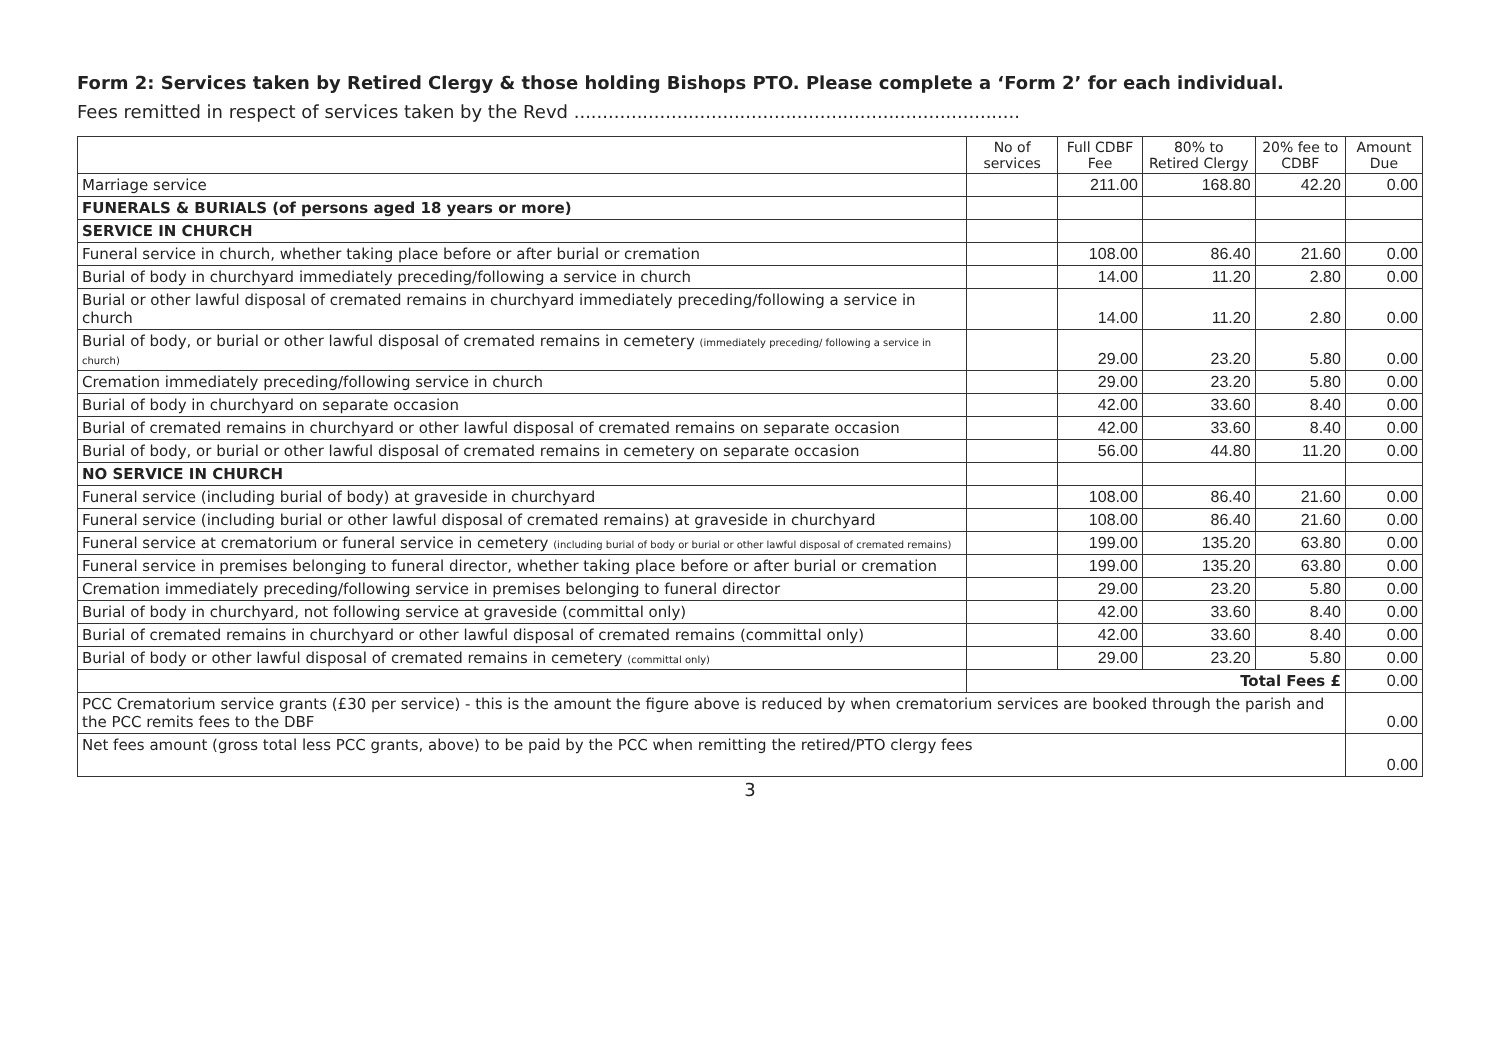Form 2: Services taken by Retired Clergy & those holding Bishops PTO. Please complete a ‘Form 2’ for each individual.
Fees remitted in respect of services taken by the Revd ..............................................................................
| | No of services | Full CDBF Fee | 80% to Retired Clergy | 20% fee to CDBF | Amount Due |
| --- | --- | --- | --- | --- | --- |
| Marriage service | | 211.00 | 168.80 | 42.20 | 0.00 |
| FUNERALS & BURIALS (of persons aged 18 years or more) | | | | | |
| SERVICE IN CHURCH | | | | | |
| Funeral service in church, whether taking place before or after burial or cremation | | 108.00 | 86.40 | 21.60 | 0.00 |
| Burial of body in churchyard immediately preceding/following a service in church | | 14.00 | 11.20 | 2.80 | 0.00 |
| Burial or other lawful disposal of cremated remains in churchyard immediately preceding/following a service in church | | 14.00 | 11.20 | 2.80 | 0.00 |
| Burial of body, or burial or other lawful disposal of cremated remains in cemetery (immediately preceding/ following a service in church) | | 29.00 | 23.20 | 5.80 | 0.00 |
| Cremation immediately preceding/following service in church | | 29.00 | 23.20 | 5.80 | 0.00 |
| Burial of body in churchyard on separate occasion | | 42.00 | 33.60 | 8.40 | 0.00 |
| Burial of cremated remains in churchyard or other lawful disposal of cremated remains on separate occasion | | 42.00 | 33.60 | 8.40 | 0.00 |
| Burial of body, or burial or other lawful disposal of cremated remains in cemetery on separate occasion | | 56.00 | 44.80 | 11.20 | 0.00 |
| NO SERVICE IN CHURCH | | | | | |
| Funeral service (including burial of body) at graveside in churchyard | | 108.00 | 86.40 | 21.60 | 0.00 |
| Funeral service (including burial or other lawful disposal of cremated remains) at graveside in churchyard | | 108.00 | 86.40 | 21.60 | 0.00 |
| Funeral service at crematorium or funeral service in cemetery (including burial of body or burial or other lawful disposal of cremated remains) | | 199.00 | 135.20 | 63.80 | 0.00 |
| Funeral service in premises belonging to funeral director, whether taking place before or after burial or cremation | | 199.00 | 135.20 | 63.80 | 0.00 |
| Cremation immediately preceding/following service in premises belonging to funeral director | | 29.00 | 23.20 | 5.80 | 0.00 |
| Burial of body in churchyard, not following service at graveside (committal only) | | 42.00 | 33.60 | 8.40 | 0.00 |
| Burial of cremated remains in churchyard or other lawful disposal of cremated remains (committal only) | | 42.00 | 33.60 | 8.40 | 0.00 |
| Burial of body or other lawful disposal of cremated remains in cemetery (committal only) | | 29.00 | 23.20 | 5.80 | 0.00 |
| | Total Fees £ | | | | 0.00 |
| PCC Crematorium service grants (£30 per service) - this is the amount the figure above is reduced by when crematorium services are booked through the parish and the PCC remits fees to the DBF | | | | | 0.00 |
| Net fees amount (gross total less PCC grants, above) to be paid by the PCC when remitting the retired/PTO clergy fees | | | | | 0.00 |
3